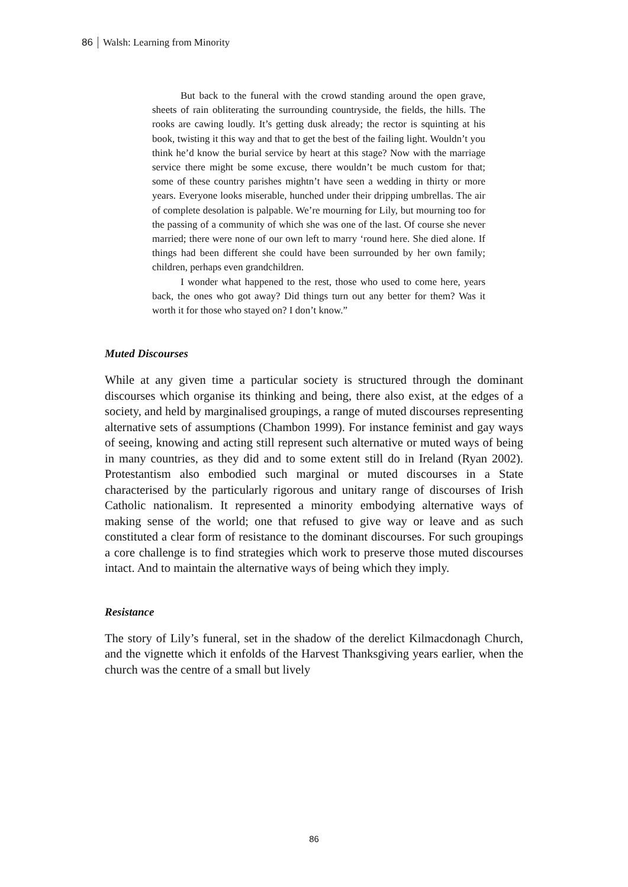86 Walsh: Learning from Minority
But back to the funeral with the crowd standing around the open grave, sheets of rain obliterating the surrounding countryside, the fields, the hills. The rooks are cawing loudly. It’s getting dusk already; the rector is squinting at his book, twisting it this way and that to get the best of the failing light. Wouldn’t you think he’d know the burial service by heart at this stage? Now with the marriage service there might be some excuse, there wouldn’t be much custom for that; some of these country parishes mightn’t have seen a wedding in thirty or more years. Everyone looks miserable, hunched under their dripping umbrellas. The air of complete desolation is palpable. We’re mourning for Lily, but mourning too for the passing of a community of which she was one of the last. Of course she never married; there were none of our own left to marry ‘round here. She died alone. If things had been different she could have been surrounded by her own family; children, perhaps even grandchildren.
I wonder what happened to the rest, those who used to come here, years back, the ones who got away? Did things turn out any better for them? Was it worth it for those who stayed on? I don’t know.”
Muted Discourses
While at any given time a particular society is structured through the dominant discourses which organise its thinking and being, there also exist, at the edges of a society, and held by marginalised groupings, a range of muted discourses representing alternative sets of assumptions (Chambon 1999). For instance feminist and gay ways of seeing, knowing and acting still represent such alternative or muted ways of being in many countries, as they did and to some extent still do in Ireland (Ryan 2002). Protestantism also embodied such marginal or muted discourses in a State characterised by the particularly rigorous and unitary range of discourses of Irish Catholic nationalism. It represented a minority embodying alternative ways of making sense of the world; one that refused to give way or leave and as such constituted a clear form of resistance to the dominant discourses. For such groupings a core challenge is to find strategies which work to preserve those muted discourses intact. And to maintain the alternative ways of being which they imply.
Resistance
The story of Lily’s funeral, set in the shadow of the derelict Kilmacdonagh Church, and the vignette which it enfolds of the Harvest Thanksgiving years earlier, when the church was the centre of a small but lively
86